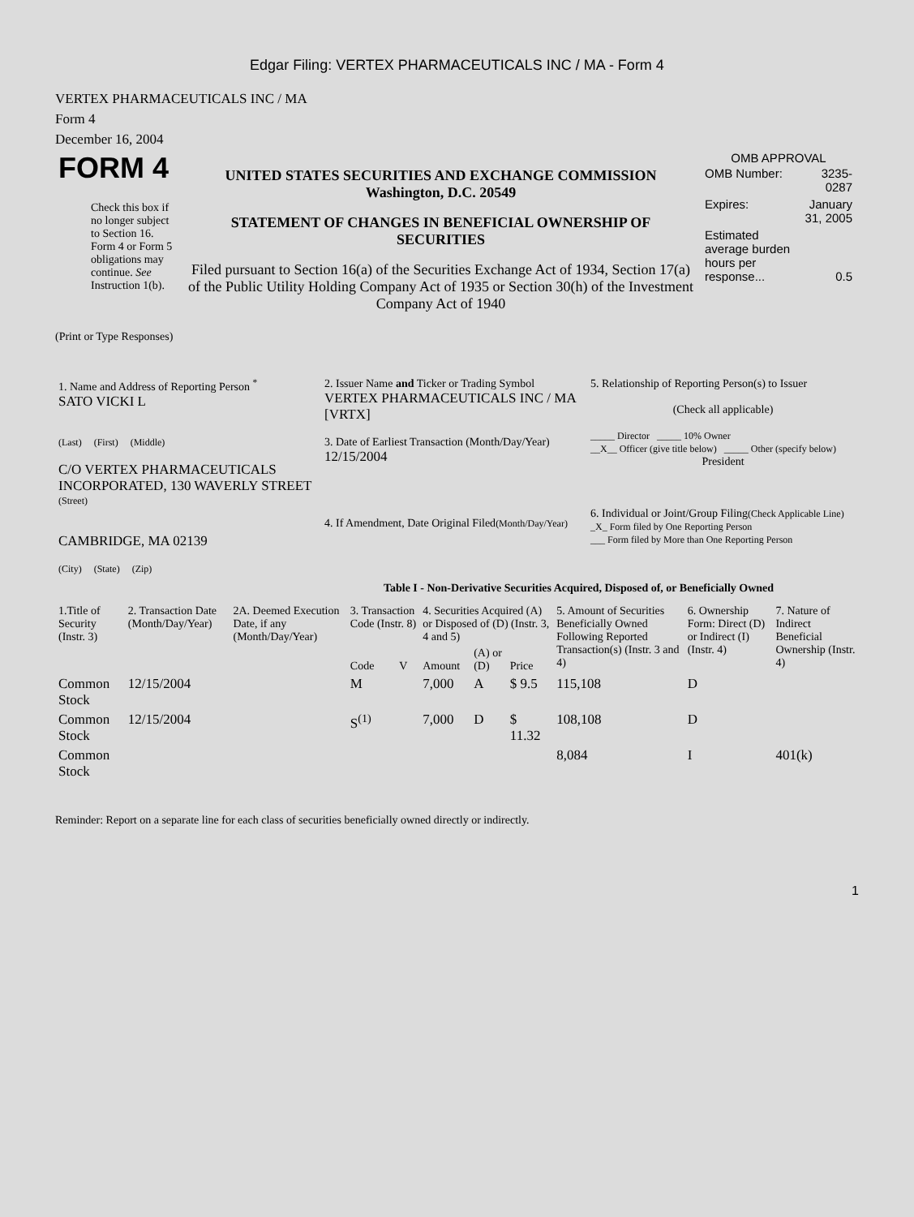Edgar Filing: VERTEX PHARMACEUTICALS INC / MA - Form 4
VERTEX PHARMACEUTICALS INC / MA
Form 4
December 16, 2004
| FORM 4 Check this box if no longer subject to Section 16. Form 4 or Form 5 obligations may continue. See Instruction 1(b). | UNITED STATES SECURITIES AND EXCHANGE COMMISSION Washington, D.C. 20549 STATEMENT OF CHANGES IN BENEFICIAL OWNERSHIP OF SECURITIES Filed pursuant to Section 16(a) of the Securities Exchange Act of 1934, Section 17(a) of the Public Utility Holding Company Act of 1935 or Section 30(h) of the Investment Company Act of 1940 | OMB APPROVAL / OMB Number: / 3235-0287 / / Expires: / January 31, 2005 / / Estimated average burden hours per response... / 0.5 / |
(Print or Type Responses)
| 1. Name and Address of Reporting Person <sup>*</sup> SATO VICKI L (Last) (First) (Middle) C/O VERTEX PHARMACEUTICALS INCORPORATED, 130 WAVERLY STREET (Street) CAMBRIDGE, MA 02139 (City) (State) (Zip) | 2. Issuer Name and Ticker or Trading Symbol VERTEX PHARMACEUTICALS INC / MA [VRTX] 3. Date of Earliest Transaction (Month/Day/Year) 12/15/2004 4. If Amendment, Date Original Filed (Month/Day/Year) | 5. Relationship of Reporting Person(s) to Issuer (Check all applicable) _____ Director _____ 10% Owner __X__ Officer (give title below) _____ Other (specify below) President 6. Individual or Joint/Group Filing (Check Applicable Line) _X_ Form filed by One Reporting Person ___ Form filed by More than One Reporting Person |
Table I - Non-Derivative Securities Acquired, Disposed of, or Beneficially Owned
| 1.Title of Security (Instr. 3) | 2. Transaction Date (Month/Day/Year) | 2A. Deemed Execution Date, if any (Month/Day/Year) | 3. Transaction Code (Instr. 8) | | 4. Securities Acquired (A) or Disposed of (D) (Instr. 3, 4 and 5) | | | 5. Amount of Securities Beneficially Owned Following Reported Transaction(s) (Instr. 3 and 4) | 6. Ownership Form: Direct (D) or Indirect (I) (Instr. 4) | 7. Nature of Indirect Beneficial Ownership (Instr. 4) |
| --- | --- | --- | --- | --- | --- | --- | --- | --- | --- | --- |
| | | | Code | V | Amount | (A) or (D) | Price | | | |
| Common Stock | 12/15/2004 | | M | | 7,000 | A | $ 9.5 | 115,108 | D | |
| Common Stock | 12/15/2004 | | S<sup>(1)</sup> | | 7,000 | D | $ 11.32 | 108,108 | D | |
| Common Stock | | | | | | | | 8,084 | I | 401(k) |
Reminder: Report on a separate line for each class of securities beneficially owned directly or indirectly.
1